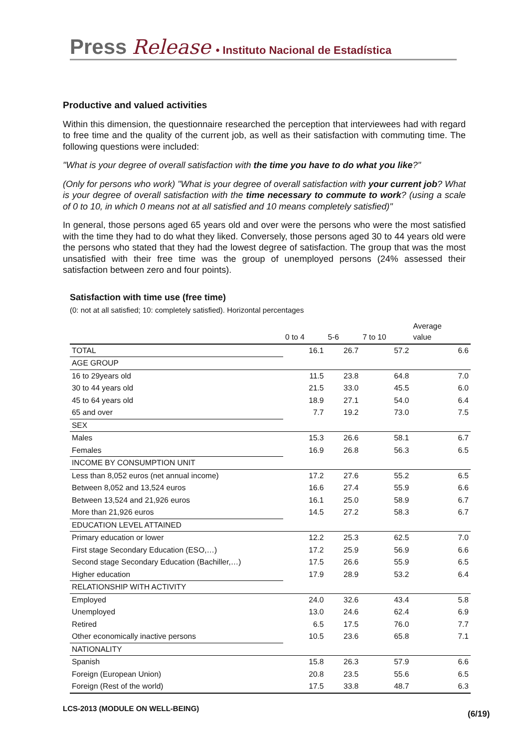Press Release • Instituto Nacional de Estadística
Productive and valued activities
Within this dimension, the questionnaire researched the perception that interviewees had with regard to free time and the quality of the current job, as well as their satisfaction with commuting time. The following questions were included:
"What is your degree of overall satisfaction with the time you have to do what you like?"
(Only for persons who work) "What is your degree of overall satisfaction with your current job? What is your degree of overall satisfaction with the time necessary to commute to work? (using a scale of 0 to 10, in which 0 means not at all satisfied and 10 means completely satisfied)"
In general, those persons aged 65 years old and over were the persons who were the most satisfied with the time they had to do what they liked. Conversely, those persons aged 30 to 44 years old were the persons who stated that they had the lowest degree of satisfaction. The group that was the most unsatisfied with their free time was the group of unemployed persons (24% assessed their satisfaction between zero and four points).
Satisfaction with time use (free time)
(0: not at all satisfied; 10: completely satisfied). Horizontal percentages
| | 0 to 4 | 5-6 | 7 to 10 | Average value |
| --- | --- | --- | --- | --- |
| TOTAL | 16.1 | 26.7 | 57.2 | 6.6 |
| AGE GROUP | | | | |
| 16 to 29years old | 11.5 | 23.8 | 64.8 | 7.0 |
| 30 to 44 years old | 21.5 | 33.0 | 45.5 | 6.0 |
| 45 to 64 years old | 18.9 | 27.1 | 54.0 | 6.4 |
| 65 and over | 7.7 | 19.2 | 73.0 | 7.5 |
| SEX | | | | |
| Males | 15.3 | 26.6 | 58.1 | 6.7 |
| Females | 16.9 | 26.8 | 56.3 | 6.5 |
| INCOME BY CONSUMPTION UNIT | | | | |
| Less than 8,052 euros (net annual income) | 17.2 | 27.6 | 55.2 | 6.5 |
| Between 8,052 and 13,524 euros | 16.6 | 27.4 | 55.9 | 6.6 |
| Between 13,524 and 21,926 euros | 16.1 | 25.0 | 58.9 | 6.7 |
| More than 21,926 euros | 14.5 | 27.2 | 58.3 | 6.7 |
| EDUCATION LEVEL ATTAINED | | | | |
| Primary education or lower | 12.2 | 25.3 | 62.5 | 7.0 |
| First stage Secondary Education (ESO,…) | 17.2 | 25.9 | 56.9 | 6.6 |
| Second stage Secondary Education (Bachiller,…) | 17.5 | 26.6 | 55.9 | 6.5 |
| Higher education | 17.9 | 28.9 | 53.2 | 6.4 |
| RELATIONSHIP WITH ACTIVITY | | | | |
| Employed | 24.0 | 32.6 | 43.4 | 5.8 |
| Unemployed | 13.0 | 24.6 | 62.4 | 6.9 |
| Retired | 6.5 | 17.5 | 76.0 | 7.7 |
| Other economically inactive persons | 10.5 | 23.6 | 65.8 | 7.1 |
| NATIONALITY | | | | |
| Spanish | 15.8 | 26.3 | 57.9 | 6.6 |
| Foreign (European Union) | 20.8 | 23.5 | 55.6 | 6.5 |
| Foreign (Rest of the world) | 17.5 | 33.8 | 48.7 | 6.3 |
LCS-2013 (MODULE ON WELL-BEING)
(6/19)